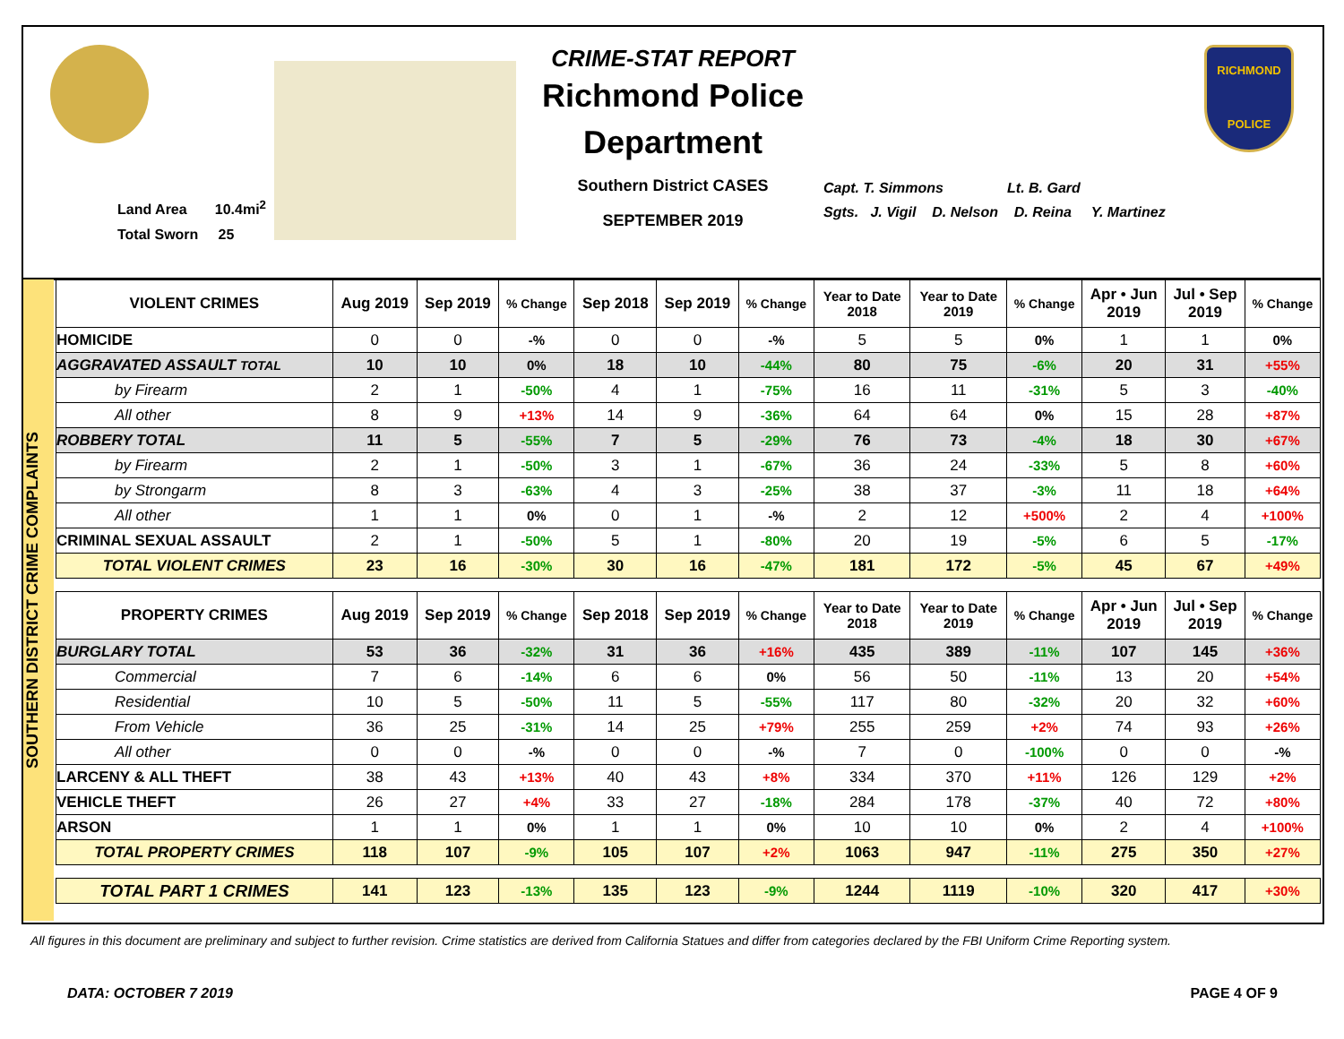Land Area 10.4mi<sup>2</sup>
Total Sworn 25
CRIME-STAT REPORT
Richmond Police Department
Southern District CASES
SEPTEMBER 2019
Capt. T. Simmons Lt. B. Gard
Sgts. J. Vigil D. Nelson D. Reina Y. Martinez
RICHMOND
POLICE
SOUTHERN DISTRICT CRIME COMPLAINTS
| VIOLENT CRIMES | Aug 2019 | Sep 2019 | % Change | Sep 2018 | Sep 2019 | % Change | Year to Date 2018 | Year to Date 2019 | % Change | Apr • Jun 2019 | Jul • Sep 2019 | % Change |
| --- | --- | --- | --- | --- | --- | --- | --- | --- | --- | --- | --- | --- |
| HOMICIDE | 0 | 0 | -% | 0 | 0 | -% | 5 | 5 | 0% | 1 | 1 | 0% |
| AGGRAVATED ASSAULT TOTAL | 10 | 10 | 0% | 18 | 10 | -44% | 80 | 75 | -6% | 20 | 31 | +55% |
| by Firearm | 2 | 1 | -50% | 4 | 1 | -75% | 16 | 11 | -31% | 5 | 3 | -40% |
| All other | 8 | 9 | +13% | 14 | 9 | -36% | 64 | 64 | 0% | 15 | 28 | +87% |
| ROBBERY TOTAL | 11 | 5 | -55% | 7 | 5 | -29% | 76 | 73 | -4% | 18 | 30 | +67% |
| by Firearm | 2 | 1 | -50% | 3 | 1 | -67% | 36 | 24 | -33% | 5 | 8 | +60% |
| by Strongarm | 8 | 3 | -63% | 4 | 3 | -25% | 38 | 37 | -3% | 11 | 18 | +64% |
| All other | 1 | 1 | 0% | 0 | 1 | -% | 2 | 12 | +500% | 2 | 4 | +100% |
| CRIMINAL SEXUAL ASSAULT | 2 | 1 | -50% | 5 | 1 | -80% | 20 | 19 | -5% | 6 | 5 | -17% |
| TOTAL VIOLENT CRIMES | 23 | 16 | -30% | 30 | 16 | -47% | 181 | 172 | -5% | 45 | 67 | +49% |
| PROPERTY CRIMES | Aug 2019 | Sep 2019 | % Change | Sep 2018 | Sep 2019 | % Change | Year to Date 2018 | Year to Date 2019 | % Change | Apr • Jun 2019 | Jul • Sep 2019 | % Change |
| BURGLARY TOTAL | 53 | 36 | -32% | 31 | 36 | +16% | 435 | 389 | -11% | 107 | 145 | +36% |
| Commercial | 7 | 6 | -14% | 6 | 6 | 0% | 56 | 50 | -11% | 13 | 20 | +54% |
| Residential | 10 | 5 | -50% | 11 | 5 | -55% | 117 | 80 | -32% | 20 | 32 | +60% |
| From Vehicle | 36 | 25 | -31% | 14 | 25 | +79% | 255 | 259 | +2% | 74 | 93 | +26% |
| All other | 0 | 0 | -% | 0 | 0 | -% | 7 | 0 | -100% | 0 | 0 | -% |
| LARCENY & ALL THEFT | 38 | 43 | +13% | 40 | 43 | +8% | 334 | 370 | +11% | 126 | 129 | +2% |
| VEHICLE THEFT | 26 | 27 | +4% | 33 | 27 | -18% | 284 | 178 | -37% | 40 | 72 | +80% |
| ARSON | 1 | 1 | 0% | 1 | 1 | 0% | 10 | 10 | 0% | 2 | 4 | +100% |
| TOTAL PROPERTY CRIMES | 118 | 107 | -9% | 105 | 107 | +2% | 1063 | 947 | -11% | 275 | 350 | +27% |
| TOTAL PART 1 CRIMES | 141 | 123 | -13% | 135 | 123 | -9% | 1244 | 1119 | -10% | 320 | 417 | +30% |
All figures in this document are preliminary and subject to further revision. Crime statistics are derived from California Statues and differ from categories declared by the FBI Uniform Crime Reporting system.
DATA: OCTOBER 7 2019 PAGE 4 OF 9